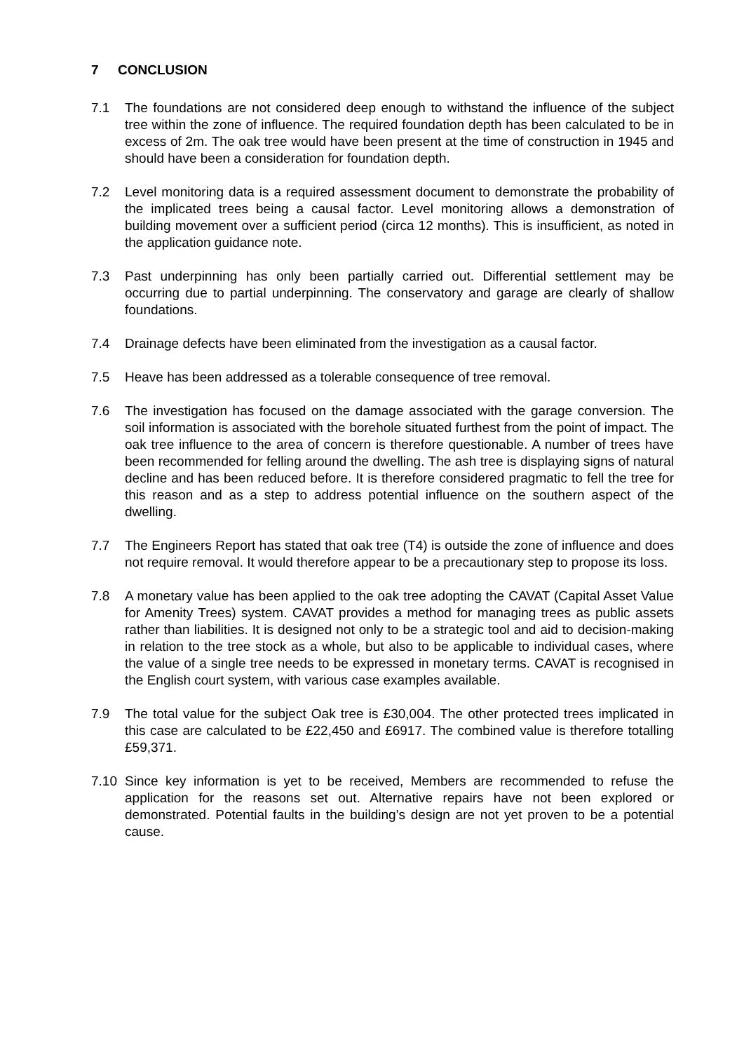7 CONCLUSION
7.1 The foundations are not considered deep enough to withstand the influence of the subject tree within the zone of influence. The required foundation depth has been calculated to be in excess of 2m. The oak tree would have been present at the time of construction in 1945 and should have been a consideration for foundation depth.
7.2 Level monitoring data is a required assessment document to demonstrate the probability of the implicated trees being a causal factor. Level monitoring allows a demonstration of building movement over a sufficient period (circa 12 months). This is insufficient, as noted in the application guidance note.
7.3 Past underpinning has only been partially carried out. Differential settlement may be occurring due to partial underpinning. The conservatory and garage are clearly of shallow foundations.
7.4 Drainage defects have been eliminated from the investigation as a causal factor.
7.5 Heave has been addressed as a tolerable consequence of tree removal.
7.6 The investigation has focused on the damage associated with the garage conversion. The soil information is associated with the borehole situated furthest from the point of impact. The oak tree influence to the area of concern is therefore questionable. A number of trees have been recommended for felling around the dwelling. The ash tree is displaying signs of natural decline and has been reduced before. It is therefore considered pragmatic to fell the tree for this reason and as a step to address potential influence on the southern aspect of the dwelling.
7.7 The Engineers Report has stated that oak tree (T4) is outside the zone of influence and does not require removal. It would therefore appear to be a precautionary step to propose its loss.
7.8 A monetary value has been applied to the oak tree adopting the CAVAT (Capital Asset Value for Amenity Trees) system. CAVAT provides a method for managing trees as public assets rather than liabilities. It is designed not only to be a strategic tool and aid to decision-making in relation to the tree stock as a whole, but also to be applicable to individual cases, where the value of a single tree needs to be expressed in monetary terms. CAVAT is recognised in the English court system, with various case examples available.
7.9 The total value for the subject Oak tree is £30,004. The other protected trees implicated in this case are calculated to be £22,450 and £6917. The combined value is therefore totalling £59,371.
7.10 Since key information is yet to be received, Members are recommended to refuse the application for the reasons set out. Alternative repairs have not been explored or demonstrated. Potential faults in the building’s design are not yet proven to be a potential cause.